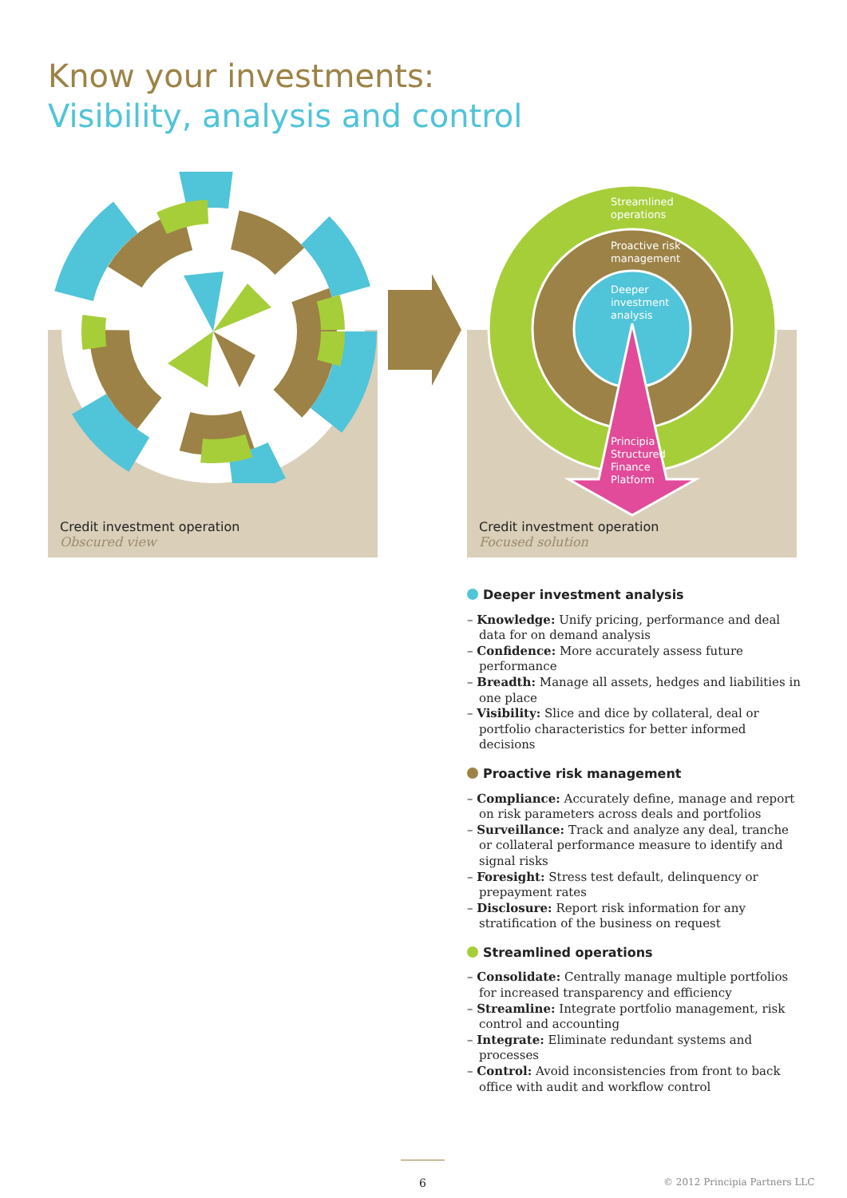Know your investments:
Visibility, analysis and control
Credit investment operation
Obscured view
Credit investment operation
Focused solution
Streamlined
operations
Proactive risk
management
Deeper
investment
analysis
Principia
Structured
Finance
Platform
Deeper investment analysis
– Knowledge: Unify pricing, performance and deal data for on demand analysis
– Confidence: More accurately assess future performance
– Breadth: Manage all assets, hedges and liabilities in one place
– Visibility: Slice and dice by collateral, deal or portfolio characteristics for better informed decisions
Proactive risk management
– Compliance: Accurately define, manage and report on risk parameters across deals and portfolios
– Surveillance: Track and analyze any deal, tranche or collateral performance measure to identify and signal risks
– Foresight: Stress test default, delinquency or prepayment rates
– Disclosure: Report risk information for any stratification of the business on request
Streamlined operations
– Consolidate: Centrally manage multiple portfolios for increased transparency and efficiency
– Streamline: Integrate portfolio management, risk control and accounting
– Integrate: Eliminate redundant systems and processes
– Control: Avoid inconsistencies from front to back office with audit and workflow control
6 © 2012 Principia Partners LLC